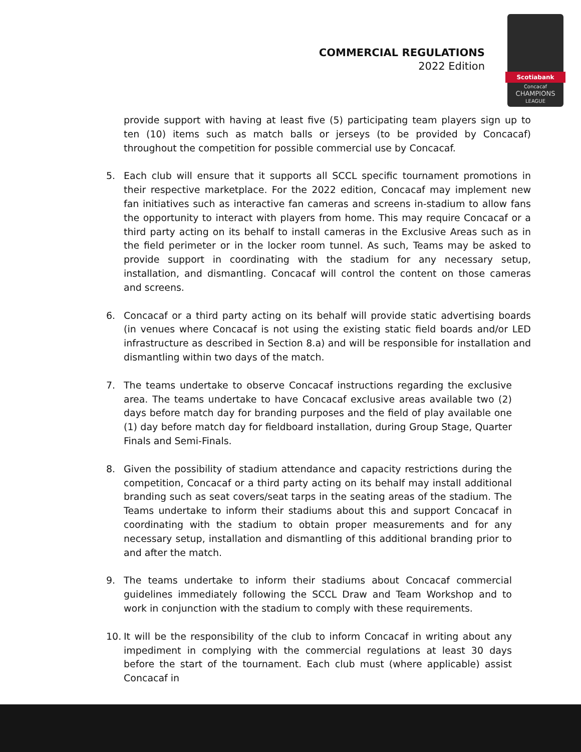COMMERCIAL REGULATIONS
2022 Edition
Scotiabank
Concacaf
CHAMPIONS
LEAGUE
provide support with having at least five (5) participating team players sign up to ten (10) items such as match balls or jerseys (to be provided by Concacaf) throughout the competition for possible commercial use by Concacaf.
5. Each club will ensure that it supports all SCCL specific tournament promotions in their respective marketplace. For the 2022 edition, Concacaf may implement new fan initiatives such as interactive fan cameras and screens in-stadium to allow fans the opportunity to interact with players from home. This may require Concacaf or a third party acting on its behalf to install cameras in the Exclusive Areas such as in the field perimeter or in the locker room tunnel. As such, Teams may be asked to provide support in coordinating with the stadium for any necessary setup, installation, and dismantling. Concacaf will control the content on those cameras and screens.
6. Concacaf or a third party acting on its behalf will provide static advertising boards (in venues where Concacaf is not using the existing static field boards and/or LED infrastructure as described in Section 8.a) and will be responsible for installation and dismantling within two days of the match.
7. The teams undertake to observe Concacaf instructions regarding the exclusive area. The teams undertake to have Concacaf exclusive areas available two (2) days before match day for branding purposes and the field of play available one (1) day before match day for fieldboard installation, during Group Stage, Quarter Finals and Semi-Finals.
8. Given the possibility of stadium attendance and capacity restrictions during the competition, Concacaf or a third party acting on its behalf may install additional branding such as seat covers/seat tarps in the seating areas of the stadium. The Teams undertake to inform their stadiums about this and support Concacaf in coordinating with the stadium to obtain proper measurements and for any necessary setup, installation and dismantling of this additional branding prior to and after the match.
9. The teams undertake to inform their stadiums about Concacaf commercial guidelines immediately following the SCCL Draw and Team Workshop and to work in conjunction with the stadium to comply with these requirements.
10. It will be the responsibility of the club to inform Concacaf in writing about any impediment in complying with the commercial regulations at least 30 days before the start of the tournament. Each club must (where applicable) assist Concacaf in